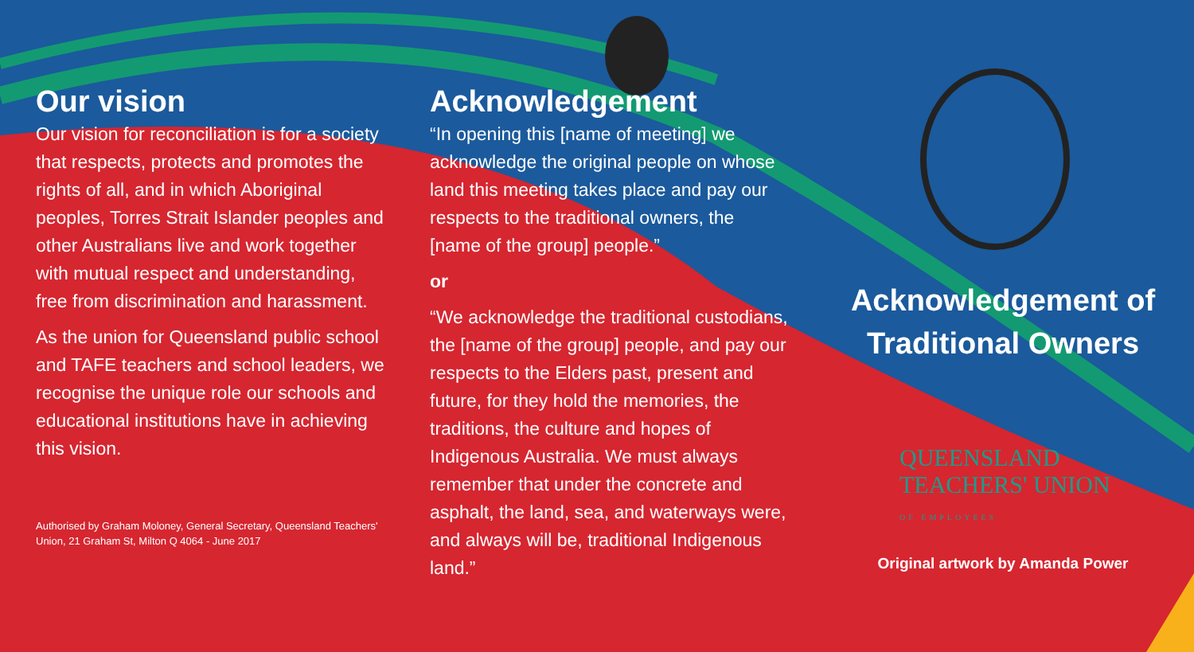Our vision
Our vision for reconciliation is for a society that respects, protects and promotes the rights of all, and in which Aboriginal peoples, Torres Strait Islander peoples and other Australians live and work together with mutual respect and understanding, free from discrimination and harassment.
As the union for Queensland public school and TAFE teachers and school leaders, we recognise the unique role our schools and educational institutions have in achieving this vision.
Authorised by Graham Moloney, General Secretary, Queensland Teachers' Union, 21 Graham St, Milton Q 4064 - June 2017
Acknowledgement
“In opening this [name of meeting] we acknowledge the original people on whose land this meeting takes place and pay our respects to the traditional owners, the [name of the group] people.”
or
“We acknowledge the traditional custodians, the [name of the group] people, and pay our respects to the Elders past, present and future, for they hold the memories, the traditions, the culture and hopes of Indigenous Australia. We must always remember that under the concrete and asphalt, the land, sea, and waterways were, and always will be, traditional Indigenous land.”
Acknowledgement of Traditional Owners
QUEENSLAND
TEACHERS' UNION
OF EMPLOYEES
Original artwork by Amanda Power